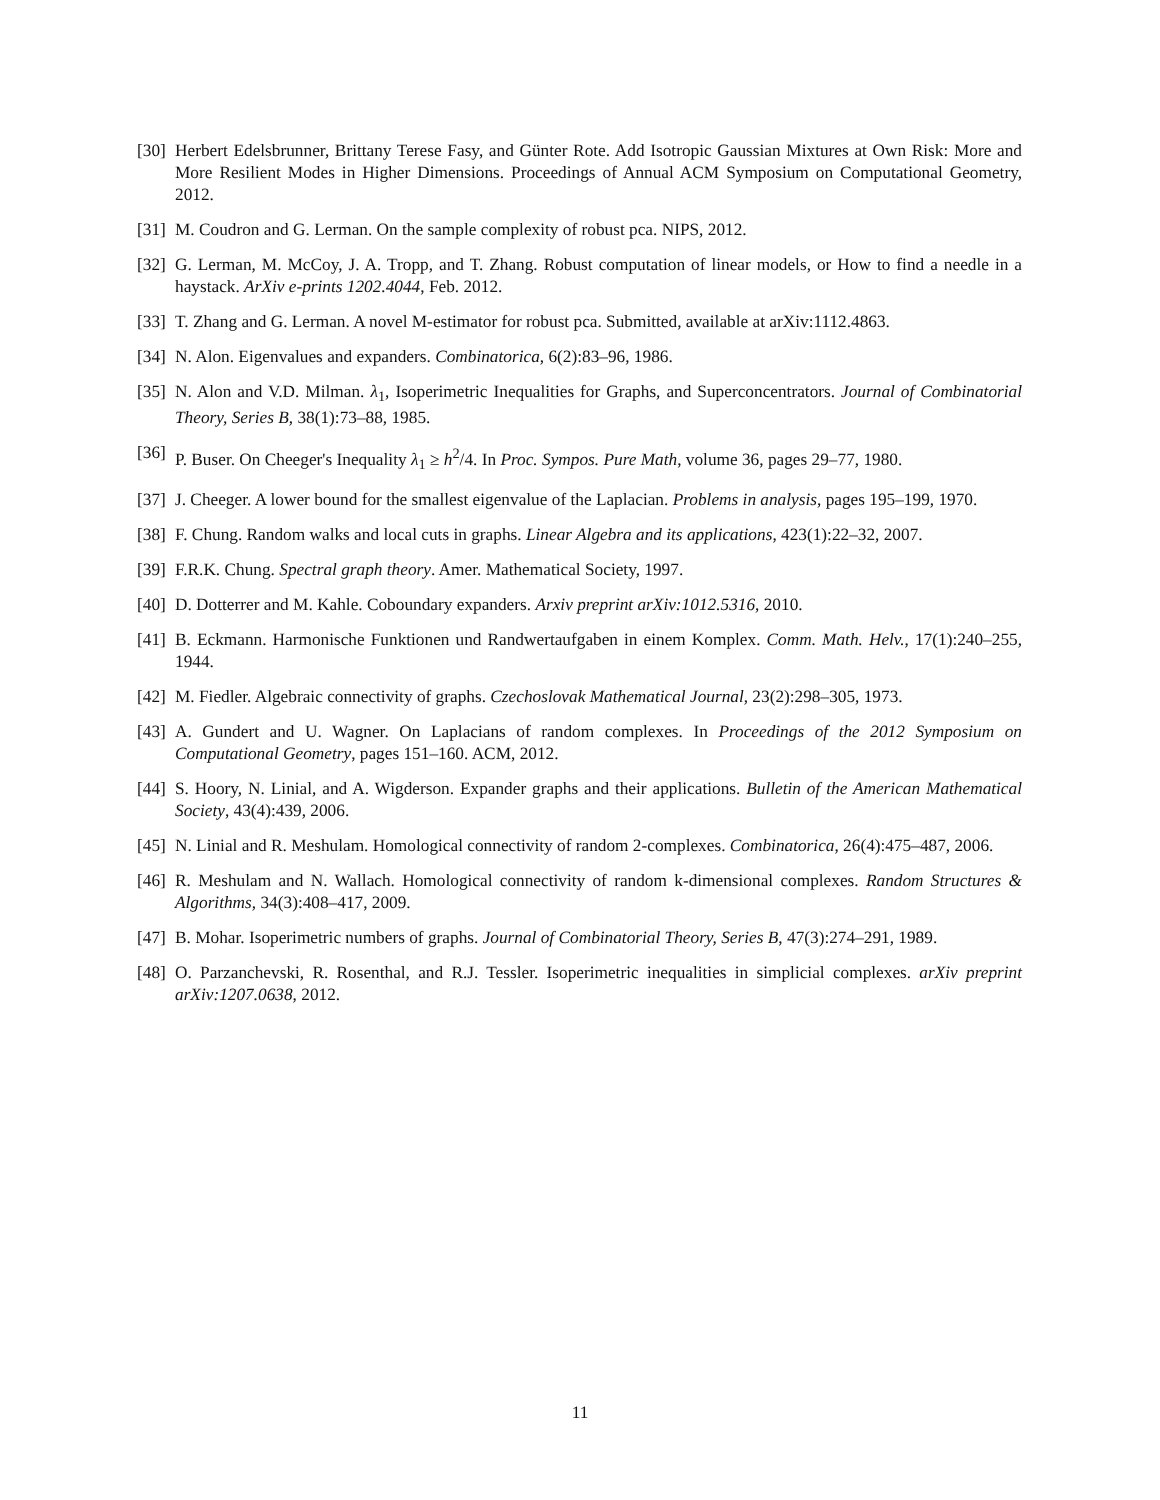[30] Herbert Edelsbrunner, Brittany Terese Fasy, and Günter Rote. Add Isotropic Gaussian Mixtures at Own Risk: More and More Resilient Modes in Higher Dimensions. Proceedings of Annual ACM Symposium on Computational Geometry, 2012.
[31] M. Coudron and G. Lerman. On the sample complexity of robust pca. NIPS, 2012.
[32] G. Lerman, M. McCoy, J. A. Tropp, and T. Zhang. Robust computation of linear models, or How to find a needle in a haystack. ArXiv e-prints 1202.4044, Feb. 2012.
[33] T. Zhang and G. Lerman. A novel M-estimator for robust pca. Submitted, available at arXiv:1112.4863.
[34] N. Alon. Eigenvalues and expanders. Combinatorica, 6(2):83–96, 1986.
[35] N. Alon and V.D. Milman. λ<sub>1</sub>, Isoperimetric Inequalities for Graphs, and Superconcentrators. Journal of Combinatorial Theory, Series B, 38(1):73–88, 1985.
[36] P. Buser. On Cheeger's Inequality λ<sub>1</sub> ≥ h<sup>2</sup>/4. In Proc. Sympos. Pure Math, volume 36, pages 29–77, 1980.
[37] J. Cheeger. A lower bound for the smallest eigenvalue of the Laplacian. Problems in analysis, pages 195–199, 1970.
[38] F. Chung. Random walks and local cuts in graphs. Linear Algebra and its applications, 423(1):22–32, 2007.
[39] F.R.K. Chung. Spectral graph theory. Amer. Mathematical Society, 1997.
[40] D. Dotterrer and M. Kahle. Coboundary expanders. Arxiv preprint arXiv:1012.5316, 2010.
[41] B. Eckmann. Harmonische Funktionen und Randwertaufgaben in einem Komplex. Comm. Math. Helv., 17(1):240–255, 1944.
[42] M. Fiedler. Algebraic connectivity of graphs. Czechoslovak Mathematical Journal, 23(2):298–305, 1973.
[43] A. Gundert and U. Wagner. On Laplacians of random complexes. In Proceedings of the 2012 Symposium on Computational Geometry, pages 151–160. ACM, 2012.
[44] S. Hoory, N. Linial, and A. Wigderson. Expander graphs and their applications. Bulletin of the American Mathematical Society, 43(4):439, 2006.
[45] N. Linial and R. Meshulam. Homological connectivity of random 2-complexes. Combinatorica, 26(4):475–487, 2006.
[46] R. Meshulam and N. Wallach. Homological connectivity of random k-dimensional complexes. Random Structures & Algorithms, 34(3):408–417, 2009.
[47] B. Mohar. Isoperimetric numbers of graphs. Journal of Combinatorial Theory, Series B, 47(3):274–291, 1989.
[48] O. Parzanchevski, R. Rosenthal, and R.J. Tessler. Isoperimetric inequalities in simplicial complexes. arXiv preprint arXiv:1207.0638, 2012.
11